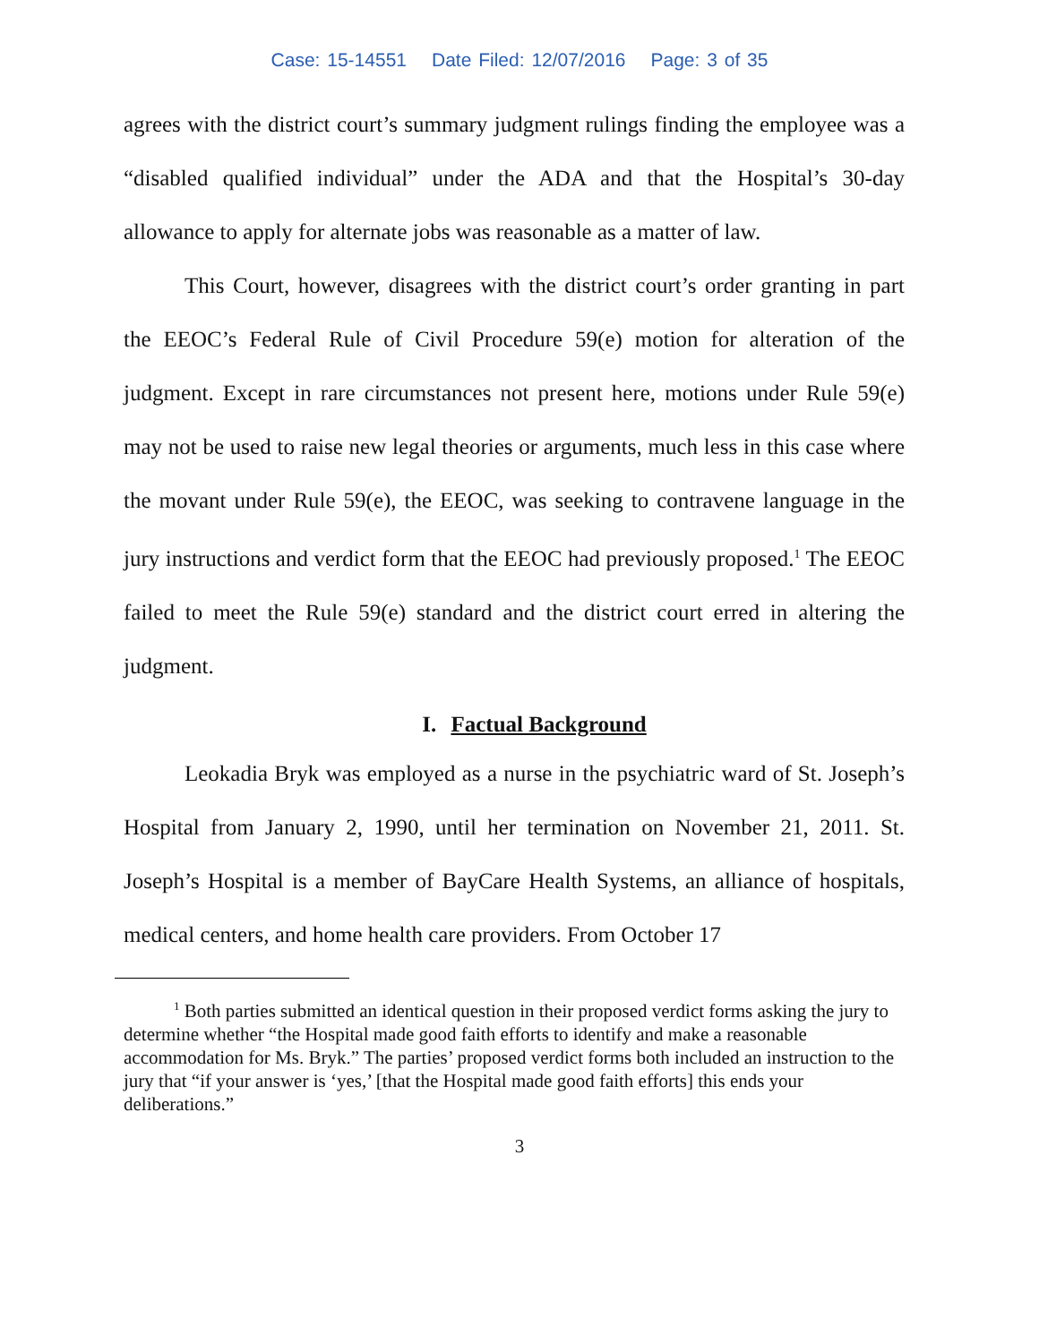Case: 15-14551 Date Filed: 12/07/2016 Page: 3 of 35
agrees with the district court’s summary judgment rulings finding the employee was a “disabled qualified individual” under the ADA and that the Hospital’s 30-day allowance to apply for alternate jobs was reasonable as a matter of law.
This Court, however, disagrees with the district court’s order granting in part the EEOC’s Federal Rule of Civil Procedure 59(e) motion for alteration of the judgment. Except in rare circumstances not present here, motions under Rule 59(e) may not be used to raise new legal theories or arguments, much less in this case where the movant under Rule 59(e), the EEOC, was seeking to contravene language in the jury instructions and verdict form that the EEOC had previously proposed.<sup>1</sup> The EEOC failed to meet the Rule 59(e) standard and the district court erred in altering the judgment.
I. Factual Background
Leokadia Bryk was employed as a nurse in the psychiatric ward of St. Joseph’s Hospital from January 2, 1990, until her termination on November 21, 2011. St. Joseph’s Hospital is a member of BayCare Health Systems, an alliance of hospitals, medical centers, and home health care providers. From October 17
<sup>1</sup> Both parties submitted an identical question in their proposed verdict forms asking the jury to determine whether “the Hospital made good faith efforts to identify and make a reasonable accommodation for Ms. Bryk.” The parties’ proposed verdict forms both included an instruction to the jury that “if your answer is ‘yes,’ [that the Hospital made good faith efforts] this ends your deliberations.”
3